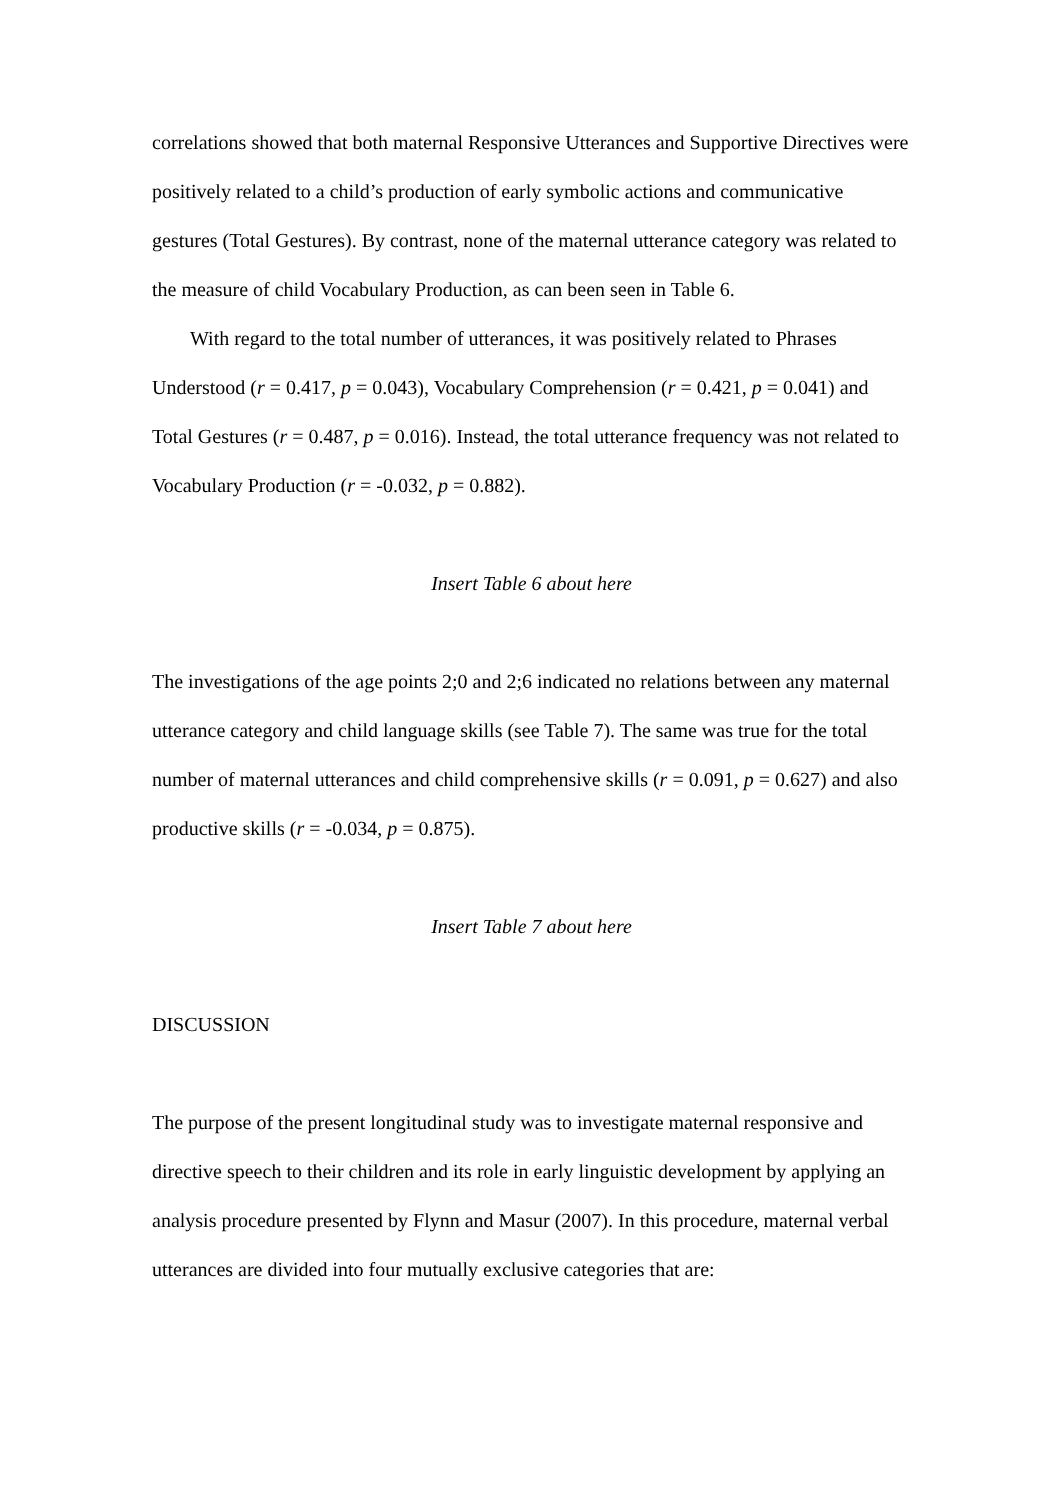correlations showed that both maternal Responsive Utterances and Supportive Directives were positively related to a child’s production of early symbolic actions and communicative gestures (Total Gestures). By contrast, none of the maternal utterance category was related to the measure of child Vocabulary Production, as can been seen in Table 6.
With regard to the total number of utterances, it was positively related to Phrases Understood (r = 0.417, p = 0.043), Vocabulary Comprehension (r = 0.421, p = 0.041) and Total Gestures (r = 0.487, p = 0.016). Instead, the total utterance frequency was not related to Vocabulary Production (r = -0.032, p = 0.882).
Insert Table 6 about here
The investigations of the age points 2;0 and 2;6 indicated no relations between any maternal utterance category and child language skills (see Table 7). The same was true for the total number of maternal utterances and child comprehensive skills (r = 0.091, p = 0.627) and also productive skills (r = -0.034, p = 0.875).
Insert Table 7 about here
DISCUSSION
The purpose of the present longitudinal study was to investigate maternal responsive and directive speech to their children and its role in early linguistic development by applying an analysis procedure presented by Flynn and Masur (2007). In this procedure, maternal verbal utterances are divided into four mutually exclusive categories that are: